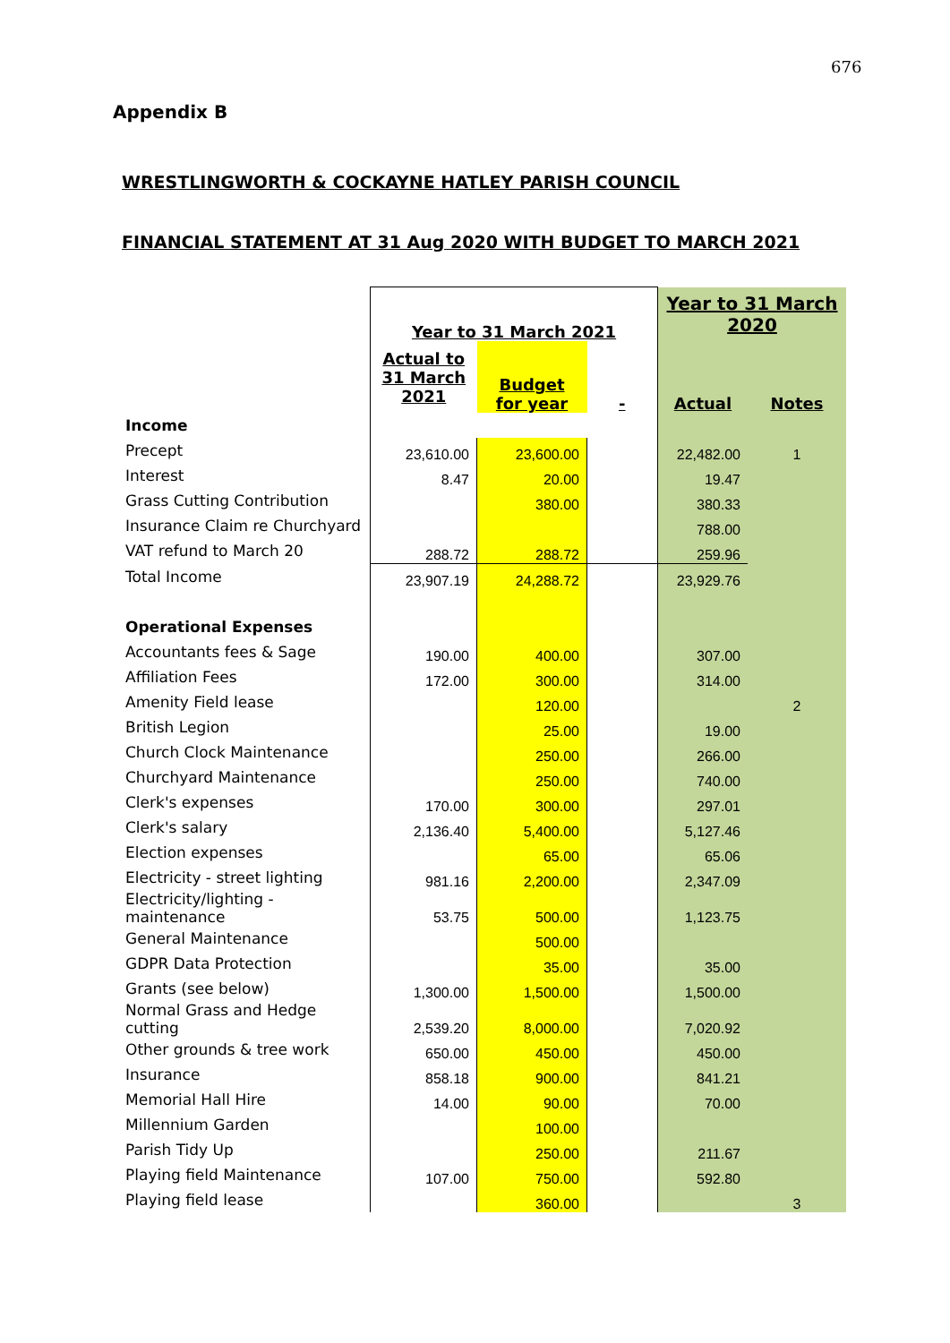676
Appendix B
WRESTLINGWORTH & COCKAYNE HATLEY PARISH COUNCIL
FINANCIAL STATEMENT AT 31 Aug 2020 WITH BUDGET TO MARCH 2021
| | Year to 31 March 2021 | | | Year to 31 March 2020 | |
| --- | --- | --- | --- | --- | --- |
| | Actual to 31 March 2021 | Budget for year | - | Actual | Notes |
| Income | | | | | |
| Precept | 23,610.00 | 23,600.00 | | 22,482.00 | 1 |
| Interest | 8.47 | 20.00 | | 19.47 | |
| Grass Cutting Contribution | | 380.00 | | 380.33 | |
| Insurance Claim re Churchyard | | | | 788.00 | |
| VAT refund to March 20 | 288.72 | 288.72 | | 259.96 | |
| Total Income | 23,907.19 | 24,288.72 | | 23,929.76 | |
| Operational Expenses | | | | | |
| Accountants fees & Sage | 190.00 | 400.00 | | 307.00 | |
| Affiliation Fees | 172.00 | 300.00 | | 314.00 | |
| Amenity Field lease | | 120.00 | | | 2 |
| British Legion | | 25.00 | | 19.00 | |
| Church Clock Maintenance | | 250.00 | | 266.00 | |
| Churchyard Maintenance | | 250.00 | | 740.00 | |
| Clerk's expenses | 170.00 | 300.00 | | 297.01 | |
| Clerk's salary | 2,136.40 | 5,400.00 | | 5,127.46 | |
| Election expenses | | 65.00 | | 65.06 | |
| Electricity - street lighting | 981.16 | 2,200.00 | | 2,347.09 | |
| Electricity/lighting - maintenance | 53.75 | 500.00 | | 1,123.75 | |
| General Maintenance | | 500.00 | | | |
| GDPR Data Protection | | 35.00 | | 35.00 | |
| Grants (see below) | 1,300.00 | 1,500.00 | | 1,500.00 | |
| Normal Grass and Hedge cutting | 2,539.20 | 8,000.00 | | 7,020.92 | |
| Other grounds & tree work | 650.00 | 450.00 | | 450.00 | |
| Insurance | 858.18 | 900.00 | | 841.21 | |
| Memorial Hall Hire | 14.00 | 90.00 | | 70.00 | |
| Millennium Garden | | 100.00 | | | |
| Parish Tidy Up | | 250.00 | | 211.67 | |
| Playing field Maintenance | 107.00 | 750.00 | | 592.80 | |
| Playing field lease | | 360.00 | | | 3 |